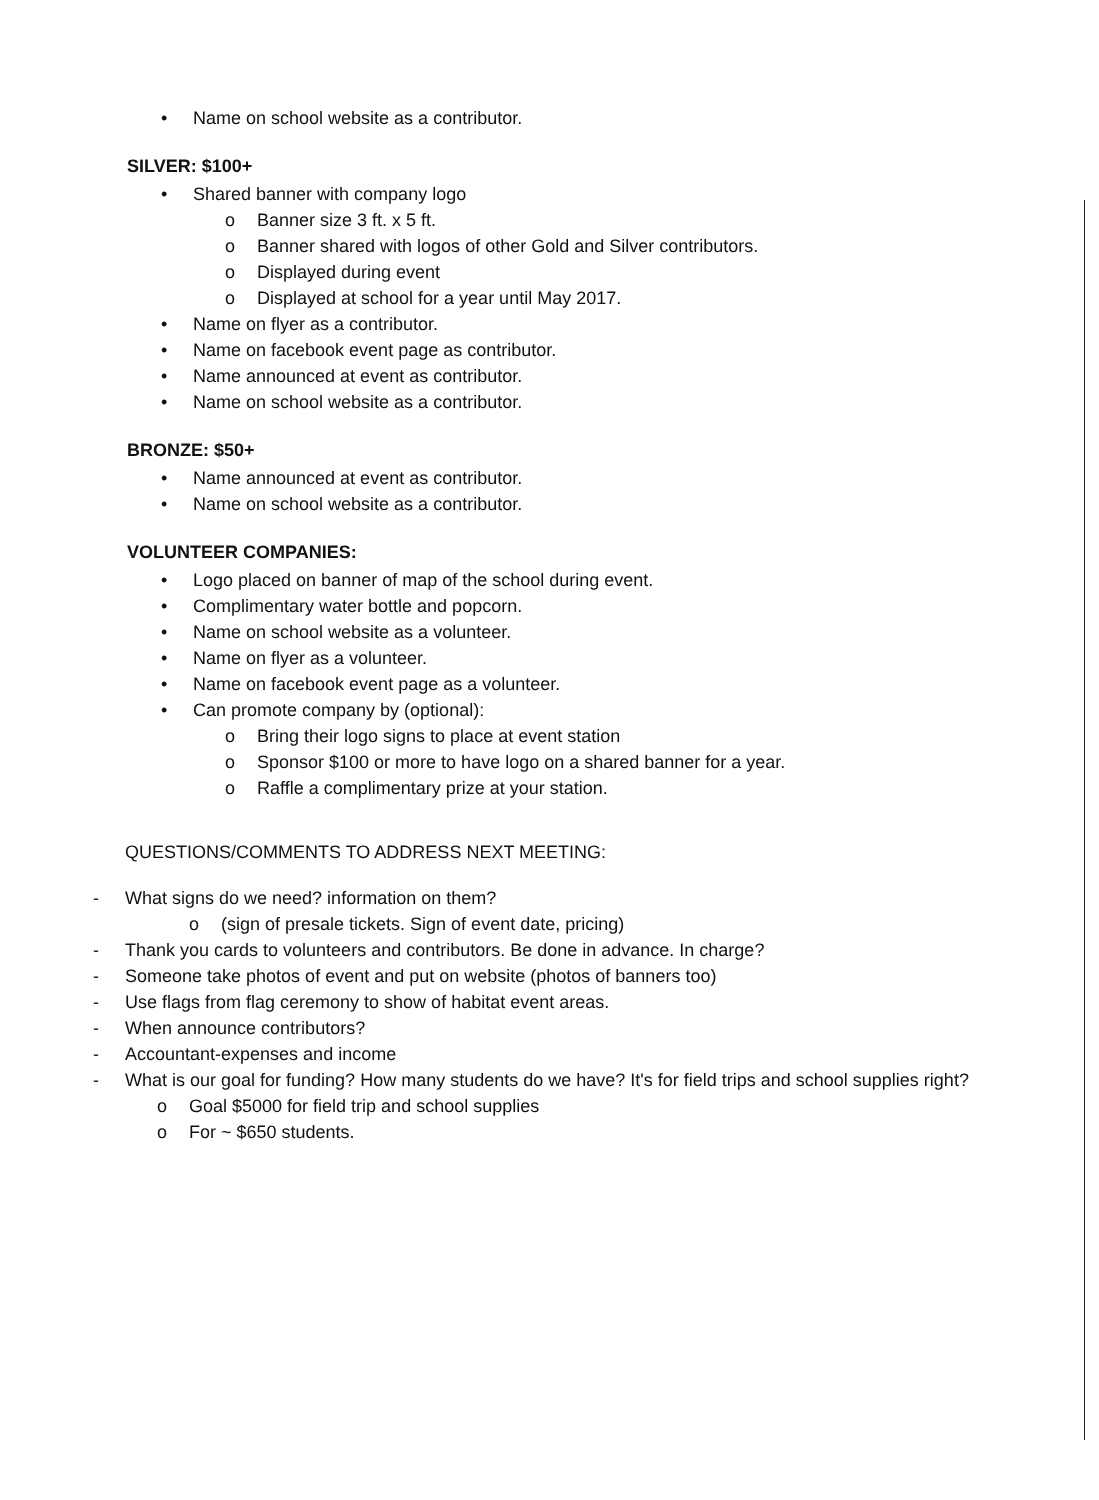• Name on school website as a contributor.
SILVER: $100+
• Shared banner with company logo
o Banner size 3 ft. x 5 ft.
o Banner shared with logos of other Gold and Silver contributors.
o Displayed during event
o Displayed at school for a year until May 2017.
• Name on flyer as a contributor.
• Name on facebook event page as contributor.
• Name announced at event as contributor.
• Name on school website as a contributor.
BRONZE: $50+
• Name announced at event as contributor.
• Name on school website as a contributor.
VOLUNTEER COMPANIES:
• Logo placed on banner of map of the school during event.
• Complimentary water bottle and popcorn.
• Name on school website as a volunteer.
• Name on flyer as a volunteer.
• Name on facebook event page as a volunteer.
• Can promote company by (optional):
o Bring their logo signs to place at event station
o Sponsor $100 or more to have logo on a shared banner for a year.
o Raffle a complimentary prize at your station.
QUESTIONS/COMMENTS TO ADDRESS NEXT MEETING:
- What signs do we need? information on them?
o (sign of presale tickets. Sign of event date, pricing)
- Thank you cards to volunteers and contributors. Be done in advance. In charge?
- Someone take photos of event and put on website (photos of banners too)
- Use flags from flag ceremony to show of habitat event areas.
- When announce contributors?
- Accountant-expenses and income
- What is our goal for funding? How many students do we have? It's for field trips and school supplies right?
o Goal $5000 for field trip and school supplies
o For ~ $650 students.